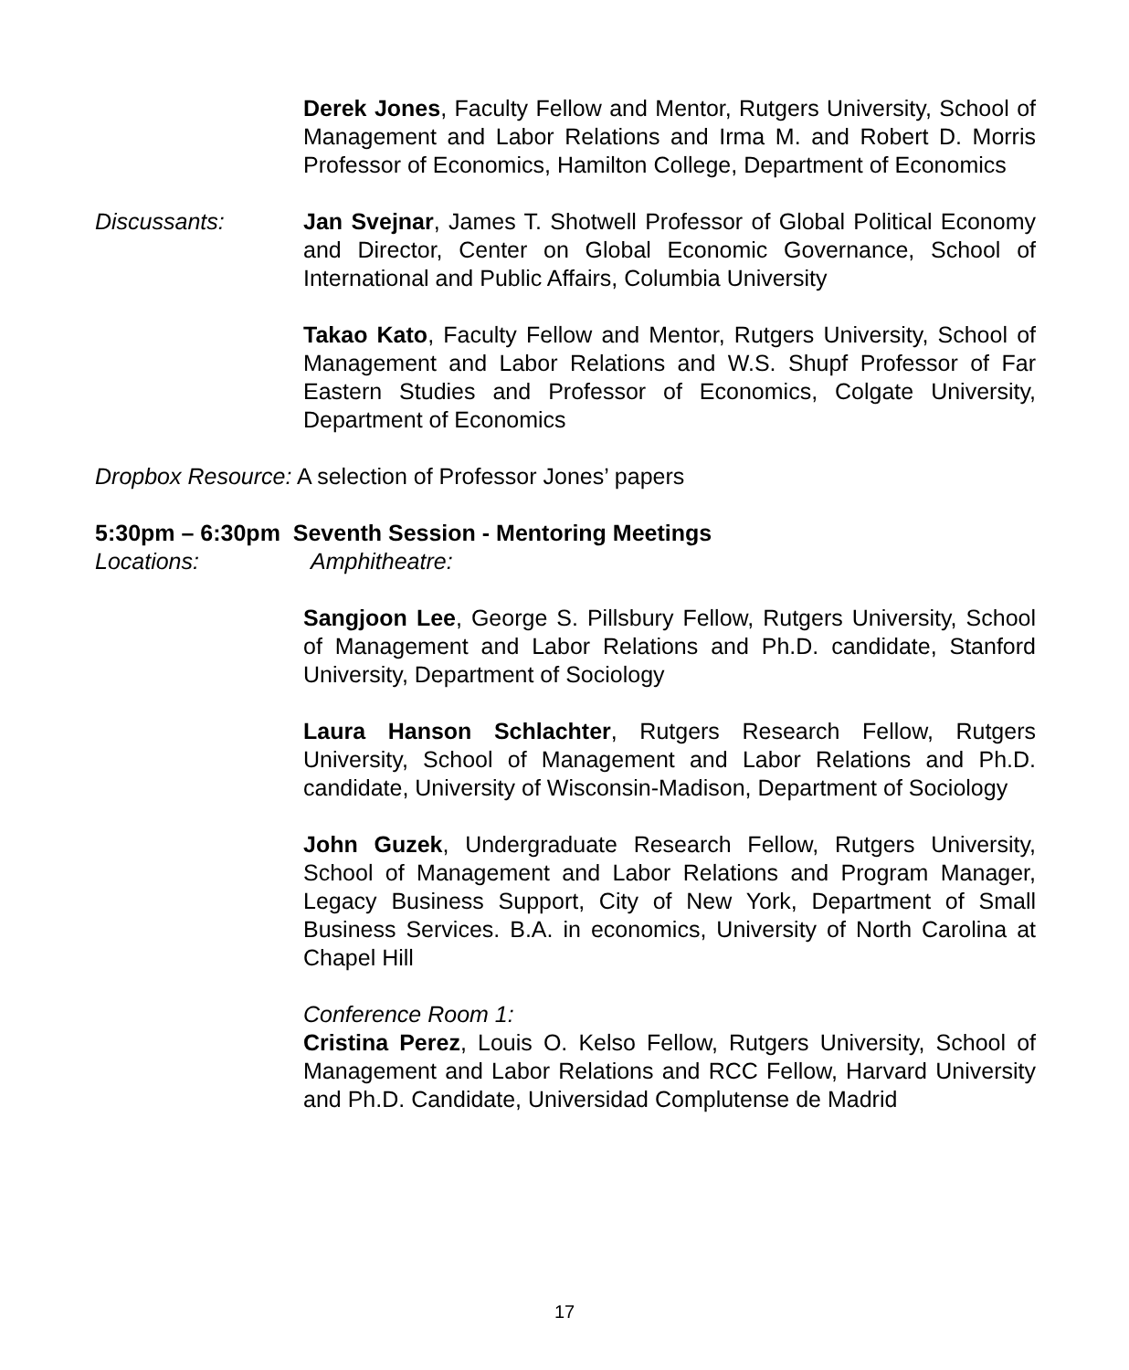Derek Jones, Faculty Fellow and Mentor, Rutgers University, School of Management and Labor Relations and Irma M. and Robert D. Morris Professor of Economics, Hamilton College, Department of Economics
Discussants: Jan Svejnar, James T. Shotwell Professor of Global Political Economy and Director, Center on Global Economic Governance, School of International and Public Affairs, Columbia University
Takao Kato, Faculty Fellow and Mentor, Rutgers University, School of Management and Labor Relations and W.S. Shupf Professor of Far Eastern Studies and Professor of Economics, Colgate University, Department of Economics
Dropbox Resource: A selection of Professor Jones’ papers
5:30pm – 6:30pm Seventh Session - Mentoring Meetings
Locations: Amphitheatre:
Sangjoon Lee, George S. Pillsbury Fellow, Rutgers University, School of Management and Labor Relations and Ph.D. candidate, Stanford University, Department of Sociology
Laura Hanson Schlachter, Rutgers Research Fellow, Rutgers University, School of Management and Labor Relations and Ph.D. candidate, University of Wisconsin-Madison, Department of Sociology
John Guzek, Undergraduate Research Fellow, Rutgers University, School of Management and Labor Relations and Program Manager, Legacy Business Support, City of New York, Department of Small Business Services. B.A. in economics, University of North Carolina at Chapel Hill
Conference Room 1:
Cristina Perez, Louis O. Kelso Fellow, Rutgers University, School of Management and Labor Relations and RCC Fellow, Harvard University and Ph.D. Candidate, Universidad Complutense de Madrid
17